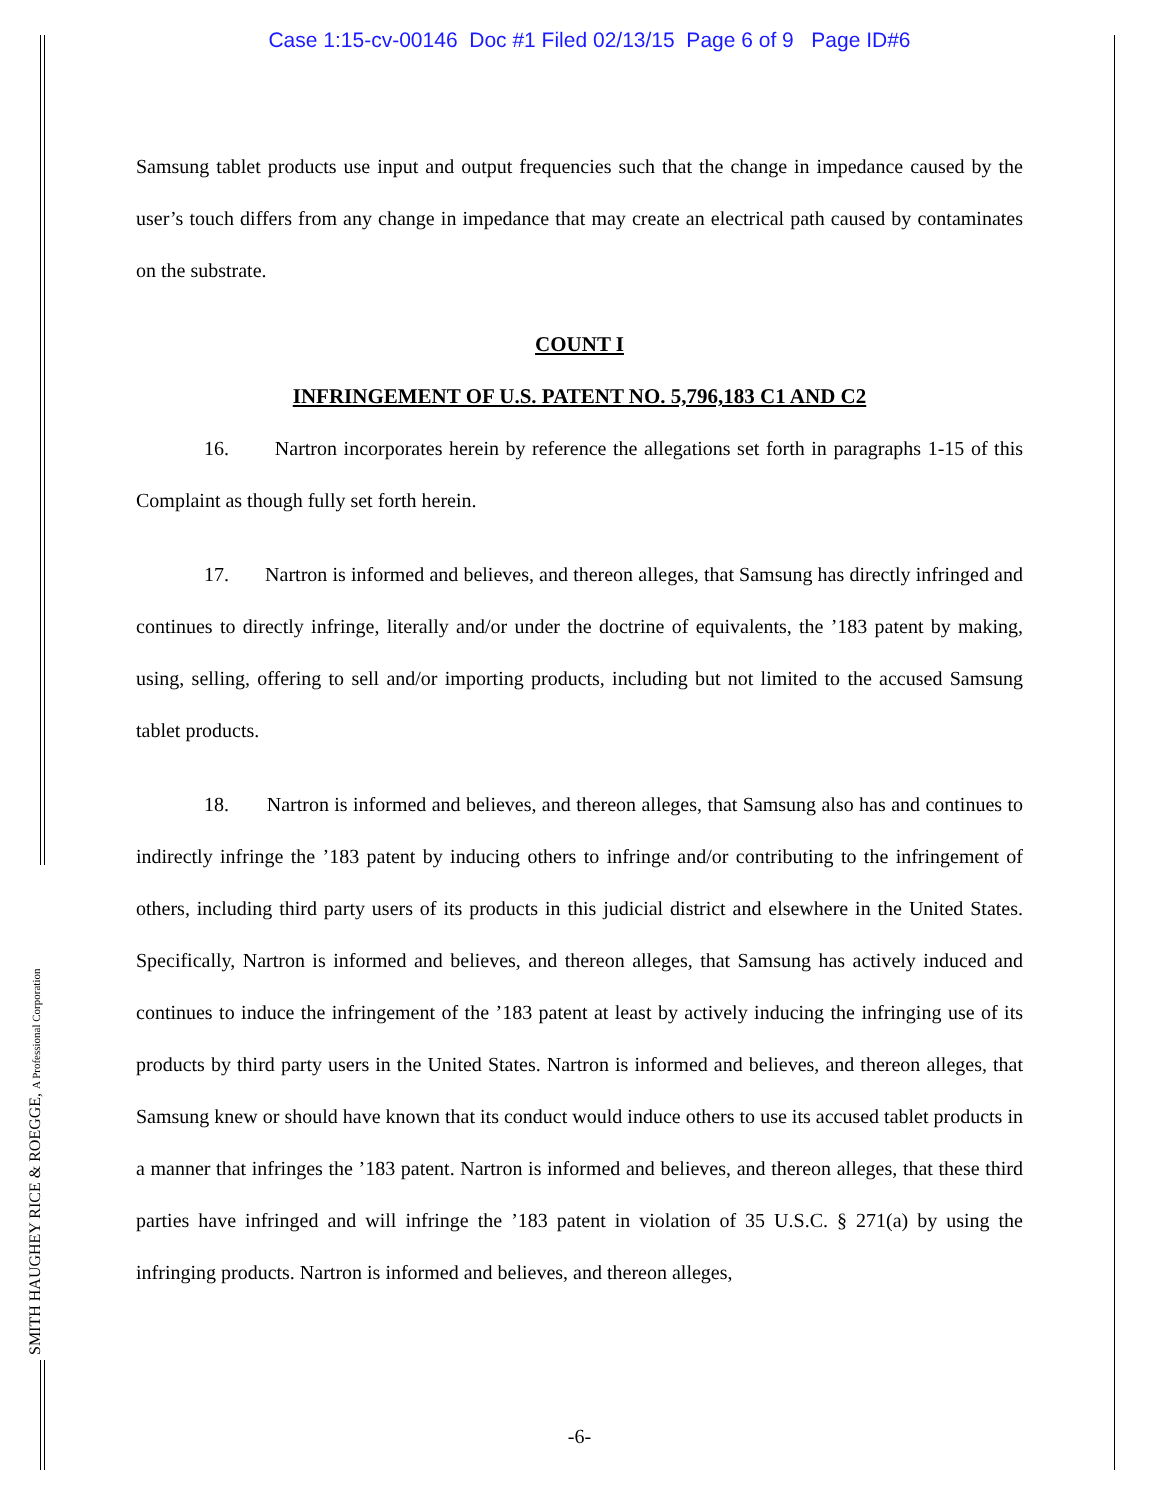Case 1:15-cv-00146 Doc #1 Filed 02/13/15 Page 6 of 9 Page ID#6
Samsung tablet products use input and output frequencies such that the change in impedance caused by the user’s touch differs from any change in impedance that may create an electrical path caused by contaminates on the substrate.
COUNT I
INFRINGEMENT OF U.S. PATENT NO. 5,796,183 C1 AND C2
16. Nartron incorporates herein by reference the allegations set forth in paragraphs 1-15 of this Complaint as though fully set forth herein.
17. Nartron is informed and believes, and thereon alleges, that Samsung has directly infringed and continues to directly infringe, literally and/or under the doctrine of equivalents, the ’183 patent by making, using, selling, offering to sell and/or importing products, including but not limited to the accused Samsung tablet products.
18. Nartron is informed and believes, and thereon alleges, that Samsung also has and continues to indirectly infringe the ’183 patent by inducing others to infringe and/or contributing to the infringement of others, including third party users of its products in this judicial district and elsewhere in the United States. Specifically, Nartron is informed and believes, and thereon alleges, that Samsung has actively induced and continues to induce the infringement of the ’183 patent at least by actively inducing the infringing use of its products by third party users in the United States. Nartron is informed and believes, and thereon alleges, that Samsung knew or should have known that its conduct would induce others to use its accused tablet products in a manner that infringes the ’183 patent. Nartron is informed and believes, and thereon alleges, that these third parties have infringed and will infringe the ’183 patent in violation of 35 U.S.C. § 271(a) by using the infringing products. Nartron is informed and believes, and thereon alleges,
SMITH HAUGHEY RICE & ROEGGE, A Professional Corporation
-6-